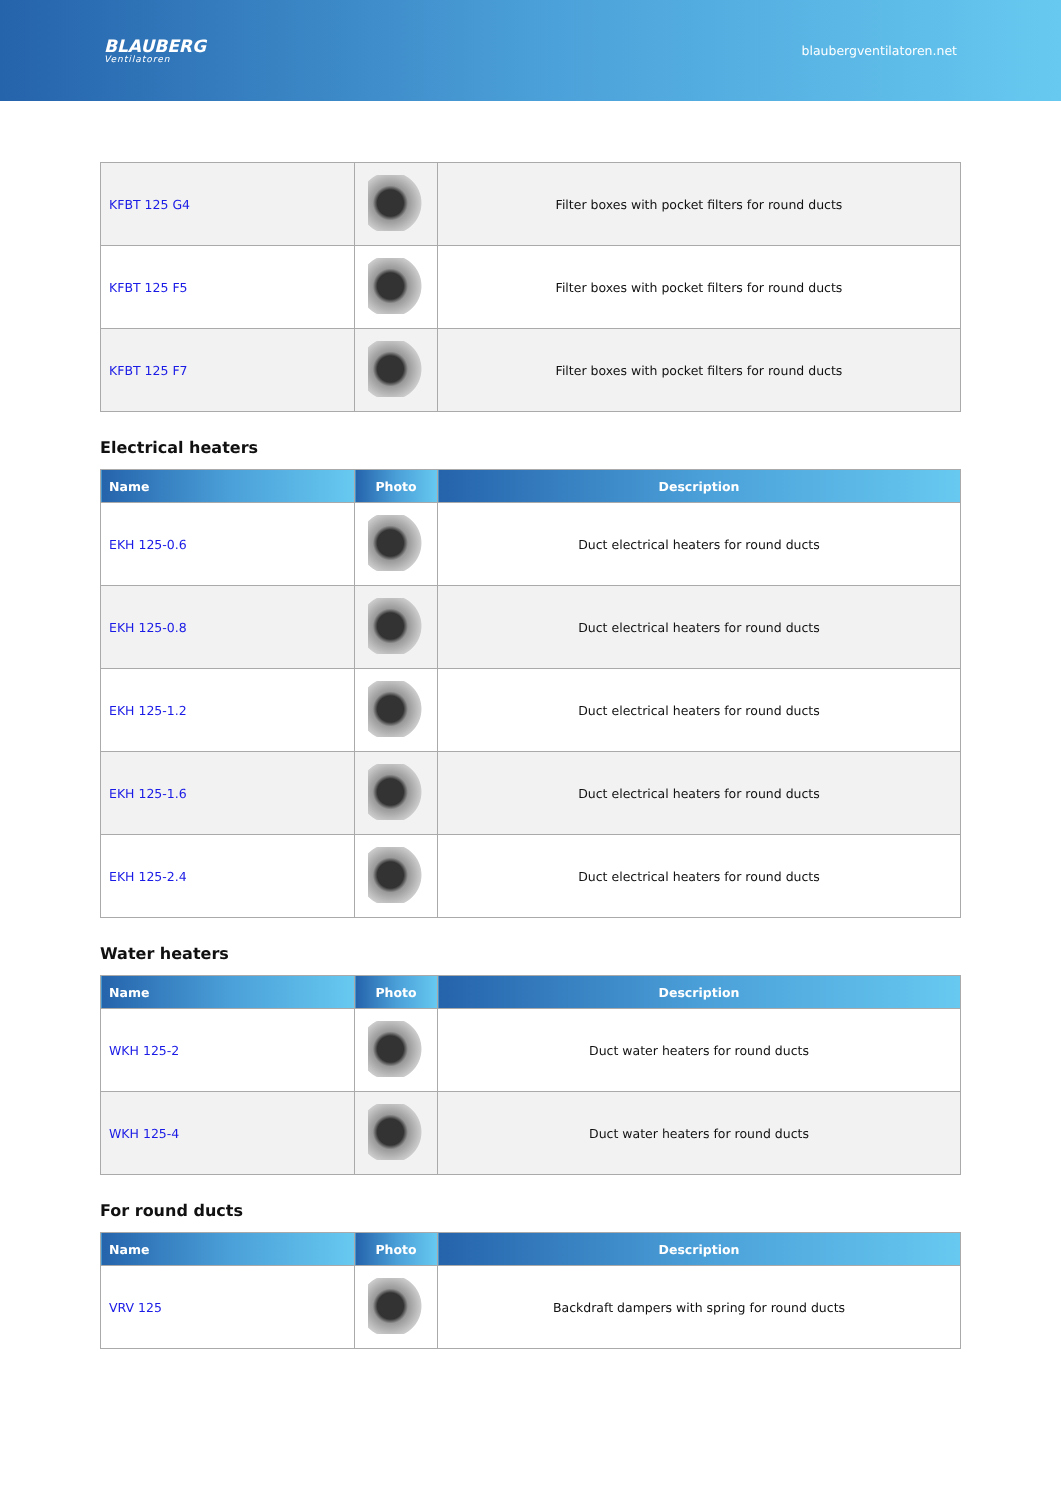BLAUBERG
Ventilatoren
blaubergventilatoren.net
| KFBT 125 G4 | | Filter boxes with pocket filters for round ducts |
| KFBT 125 F5 | | Filter boxes with pocket filters for round ducts |
| KFBT 125 F7 | | Filter boxes with pocket filters for round ducts |
Electrical heaters
| Name | Photo | Description |
| --- | --- | --- |
| EKH 125-0.6 | | Duct electrical heaters for round ducts |
| EKH 125-0.8 | | Duct electrical heaters for round ducts |
| EKH 125-1.2 | | Duct electrical heaters for round ducts |
| EKH 125-1.6 | | Duct electrical heaters for round ducts |
| EKH 125-2.4 | | Duct electrical heaters for round ducts |
Water heaters
| Name | Photo | Description |
| --- | --- | --- |
| WKH 125-2 | | Duct water heaters for round ducts |
| WKH 125-4 | | Duct water heaters for round ducts |
For round ducts
| Name | Photo | Description |
| --- | --- | --- |
| VRV 125 | | Backdraft dampers with spring for round ducts |